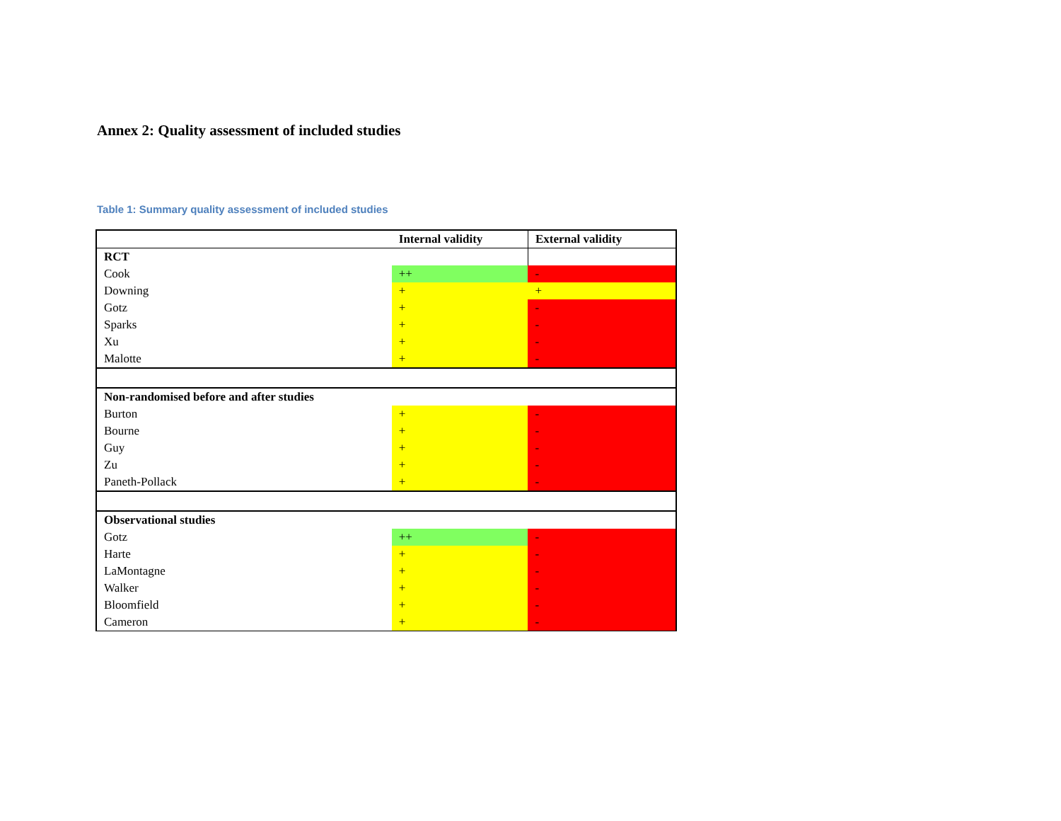Annex 2: Quality assessment of included studies
Table 1: Summary quality assessment of included studies
| | Internal validity | External validity |
| --- | --- | --- |
| RCT | | |
| Cook | ++ | - |
| Downing | + | + |
| Gotz | + | - |
| Sparks | + | - |
| Xu | + | - |
| Malotte | + | - |
| Non-randomised before and after studies | | |
| Burton | + | - |
| Bourne | + | - |
| Guy | + | - |
| Zu | + | - |
| Paneth-Pollack | + | - |
| Observational studies | | |
| Gotz | ++ | - |
| Harte | + | - |
| LaMontagne | + | - |
| Walker | + | - |
| Bloomfield | + | - |
| Cameron | + | - |